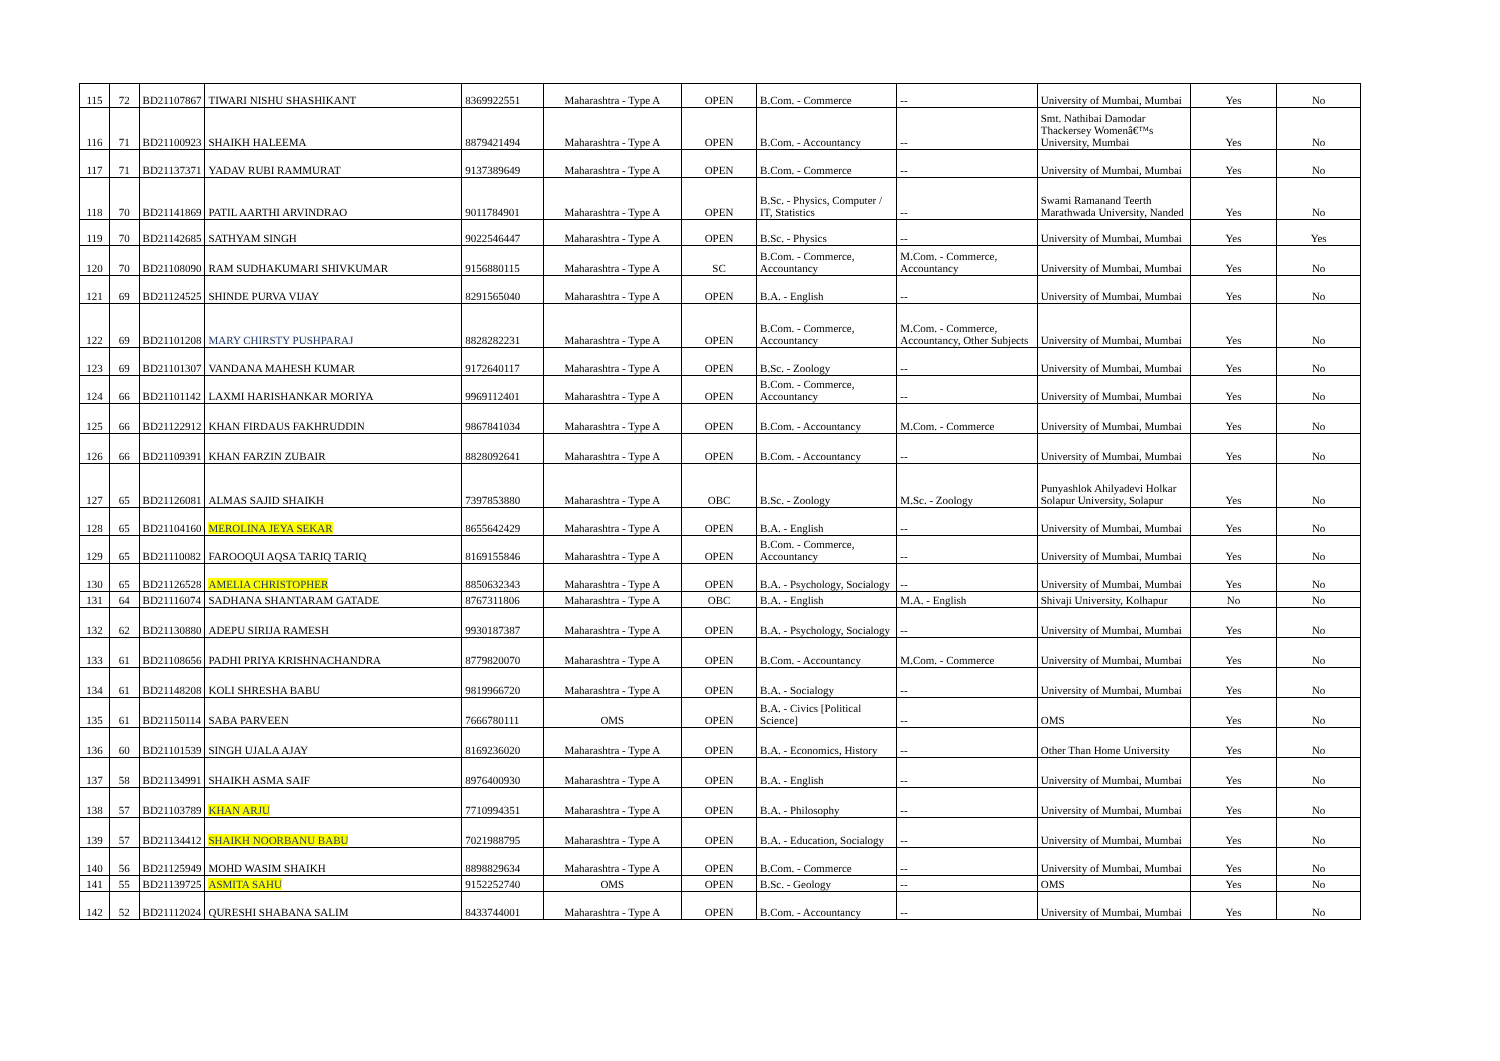| 115 | 72 | BD21107867 | TIWARI NISHU SHASHIKANT | 8369922551 | Maharashtra - Type A | OPEN | B.Com. - Commerce | -- | University of Mumbai, Mumbai | Yes | No |
| 116 | 71 | BD21100923 | SHAIKH HALEEMA | 8879421494 | Maharashtra - Type A | OPEN | B.Com. - Accountancy | -- | Smt. Nathibai Damodar Thackersey Womenâ€™s University, Mumbai | Yes | No |
| 117 | 71 | BD21137371 | YADAV RUBI RAMMURAT | 9137389649 | Maharashtra - Type A | OPEN | B.Com. - Commerce | -- | University of Mumbai, Mumbai | Yes | No |
| 118 | 70 | BD21141869 | PATIL AARTHI ARVINDRAO | 9011784901 | Maharashtra - Type A | OPEN | B.Sc. - Physics, Computer / IT, Statistics | -- | Swami Ramanand Teerth Marathwada University, Nanded | Yes | No |
| 119 | 70 | BD21142685 | SATHYAM SINGH | 9022546447 | Maharashtra - Type A | OPEN | B.Sc. - Physics | -- | University of Mumbai, Mumbai | Yes | Yes |
| 120 | 70 | BD21108090 | RAM SUDHAKUMARI SHIVKUMAR | 9156880115 | Maharashtra - Type A | SC | B.Com. - Commerce, Accountancy | M.Com. - Commerce, Accountancy | University of Mumbai, Mumbai | Yes | No |
| 121 | 69 | BD21124525 | SHINDE PURVA VIJAY | 8291565040 | Maharashtra - Type A | OPEN | B.A. - English | -- | University of Mumbai, Mumbai | Yes | No |
| 122 | 69 | BD21101208 | MARY CHIRSTY PUSHPARAJ | 8828282231 | Maharashtra - Type A | OPEN | B.Com. - Commerce, Accountancy | M.Com. - Commerce, Accountancy, Other Subjects | University of Mumbai, Mumbai | Yes | No |
| 123 | 69 | BD21101307 | VANDANA MAHESH KUMAR | 9172640117 | Maharashtra - Type A | OPEN | B.Sc. - Zoology | -- | University of Mumbai, Mumbai | Yes | No |
| 124 | 66 | BD21101142 | LAXMI HARISHANKAR MORIYA | 9969112401 | Maharashtra - Type A | OPEN | B.Com. - Commerce, Accountancy | -- | University of Mumbai, Mumbai | Yes | No |
| 125 | 66 | BD21122912 | KHAN FIRDAUS FAKHRUDDIN | 9867841034 | Maharashtra - Type A | OPEN | B.Com. - Accountancy | M.Com. - Commerce | University of Mumbai, Mumbai | Yes | No |
| 126 | 66 | BD21109391 | KHAN FARZIN ZUBAIR | 8828092641 | Maharashtra - Type A | OPEN | B.Com. - Accountancy | -- | University of Mumbai, Mumbai | Yes | No |
| 127 | 65 | BD21126081 | ALMAS SAJID SHAIKH | 7397853880 | Maharashtra - Type A | OBC | B.Sc. - Zoology | M.Sc. - Zoology | Punyashlok Ahilyadevi Holkar Solapur University, Solapur | Yes | No |
| 128 | 65 | BD21104160 | MEROLINA JEYA SEKAR | 8655642429 | Maharashtra - Type A | OPEN | B.A. - English | -- | University of Mumbai, Mumbai | Yes | No |
| 129 | 65 | BD21110082 | FAROOQUI AQSA TARIQ TARIQ | 8169155846 | Maharashtra - Type A | OPEN | B.Com. - Commerce, Accountancy | -- | University of Mumbai, Mumbai | Yes | No |
| 130 | 65 | BD21126528 | AMELIA CHRISTOPHER | 8850632343 | Maharashtra - Type A | OPEN | B.A. - Psychology, Socialogy | -- | University of Mumbai, Mumbai | Yes | No |
| 131 | 64 | BD21116074 | SADHANA SHANTARAM GATADE | 8767311806 | Maharashtra - Type A | OBC | B.A. - English | M.A. - English | Shivaji University, Kolhapur | No | No |
| 132 | 62 | BD21130880 | ADEPU SIRIJA RAMESH | 9930187387 | Maharashtra - Type A | OPEN | B.A. - Psychology, Socialogy | -- | University of Mumbai, Mumbai | Yes | No |
| 133 | 61 | BD21108656 | PADHI PRIYA KRISHNACHANDRA | 8779820070 | Maharashtra - Type A | OPEN | B.Com. - Accountancy | M.Com. - Commerce | University of Mumbai, Mumbai | Yes | No |
| 134 | 61 | BD21148208 | KOLI SHRESHA BABU | 9819966720 | Maharashtra - Type A | OPEN | B.A. - Socialogy | -- | University of Mumbai, Mumbai | Yes | No |
| 135 | 61 | BD21150114 | SABA PARVEEN | 7666780111 | OMS | OPEN | B.A. - Civics [Political Science] | -- | OMS | Yes | No |
| 136 | 60 | BD21101539 | SINGH UJALA AJAY | 8169236020 | Maharashtra - Type A | OPEN | B.A. - Economics, History | -- | Other Than Home University | Yes | No |
| 137 | 58 | BD21134991 | SHAIKH ASMA SAIF | 8976400930 | Maharashtra - Type A | OPEN | B.A. - English | -- | University of Mumbai, Mumbai | Yes | No |
| 138 | 57 | BD21103789 | KHAN ARJU | 7710994351 | Maharashtra - Type A | OPEN | B.A. - Philosophy | -- | University of Mumbai, Mumbai | Yes | No |
| 139 | 57 | BD21134412 | SHAIKH NOORBANU BABU | 7021988795 | Maharashtra - Type A | OPEN | B.A. - Education, Socialogy | -- | University of Mumbai, Mumbai | Yes | No |
| 140 | 56 | BD21125949 | MOHD WASIM SHAIKH | 8898829634 | Maharashtra - Type A | OPEN | B.Com. - Commerce | -- | University of Mumbai, Mumbai | Yes | No |
| 141 | 55 | BD21139725 | ASMITA SAHU | 9152252740 | OMS | OPEN | B.Sc. - Geology | -- | OMS | Yes | No |
| 142 | 52 | BD21112024 | QURESHI SHABANA SALIM | 8433744001 | Maharashtra - Type A | OPEN | B.Com. - Accountancy | -- | University of Mumbai, Mumbai | Yes | No |